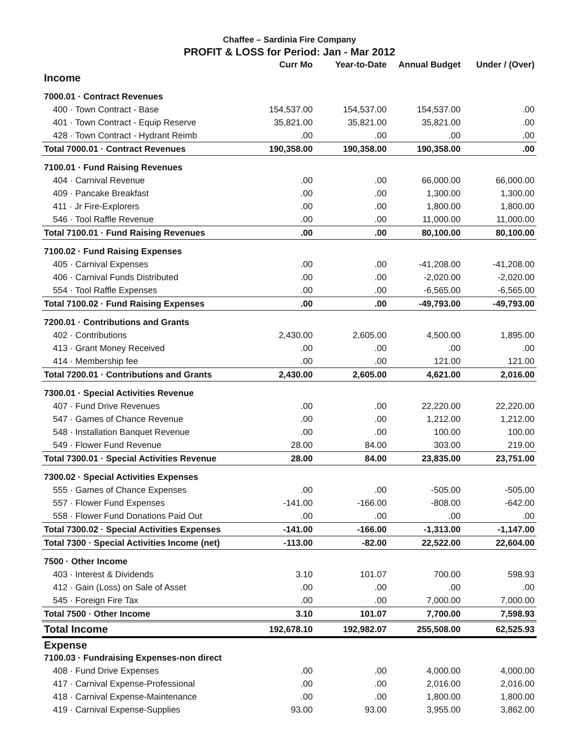Chaffee – Sardinia Fire Company
PROFIT & LOSS for Period: Jan - Mar 2012
| | Curr Mo | Year-to-Date | Annual Budget | Under / (Over) |
| --- | --- | --- | --- | --- |
| Income | | | | |
| 7000.01 · Contract Revenues | | | | |
| 400 · Town Contract - Base | 154,537.00 | 154,537.00 | 154,537.00 | .00 |
| 401 · Town Contract - Equip Reserve | 35,821.00 | 35,821.00 | 35,821.00 | .00 |
| 428 · Town Contract - Hydrant Reimb | .00 | .00 | .00 | .00 |
| Total 7000.01 · Contract Revenues | 190,358.00 | 190,358.00 | 190,358.00 | .00 |
| 7100.01 · Fund Raising Revenues | | | | |
| 404 · Carnival Revenue | .00 | .00 | 66,000.00 | 66,000.00 |
| 409 · Pancake Breakfast | .00 | .00 | 1,300.00 | 1,300.00 |
| 411 · Jr Fire-Explorers | .00 | .00 | 1,800.00 | 1,800.00 |
| 546 · Tool Raffle Revenue | .00 | .00 | 11,000.00 | 11,000.00 |
| Total 7100.01 · Fund Raising Revenues | .00 | .00 | 80,100.00 | 80,100.00 |
| 7100.02 · Fund Raising Expenses | | | | |
| 405 · Carnival Expenses | .00 | .00 | -41,208.00 | -41,208.00 |
| 406 · Carnival Funds Distributed | .00 | .00 | -2,020.00 | -2,020.00 |
| 554 · Tool Raffle Expenses | .00 | .00 | -6,565.00 | -6,565.00 |
| Total 7100.02 · Fund Raising Expenses | .00 | .00 | -49,793.00 | -49,793.00 |
| 7200.01 · Contributions and Grants | | | | |
| 402 · Contributions | 2,430.00 | 2,605.00 | 4,500.00 | 1,895.00 |
| 413 · Grant Money Received | .00 | .00 | .00 | .00 |
| 414 · Membership fee | .00 | .00 | 121.00 | 121.00 |
| Total 7200.01 · Contributions and Grants | 2,430.00 | 2,605.00 | 4,621.00 | 2,016.00 |
| 7300.01 · Special Activities Revenue | | | | |
| 407 · Fund Drive Revenues | .00 | .00 | 22,220.00 | 22,220.00 |
| 547 · Games of Chance Revenue | .00 | .00 | 1,212.00 | 1,212.00 |
| 548 · Installation Banquet Revenue | .00 | .00 | 100.00 | 100.00 |
| 549 · Flower Fund Revenue | 28.00 | 84.00 | 303.00 | 219.00 |
| Total 7300.01 · Special Activities Revenue | 28.00 | 84.00 | 23,835.00 | 23,751.00 |
| 7300.02 · Special Activities Expenses | | | | |
| 555 · Games of Chance Expenses | .00 | .00 | -505.00 | -505.00 |
| 557 · Flower Fund Expenses | -141.00 | -166.00 | -808.00 | -642.00 |
| 558 · Flower Fund Donations Paid Out | .00 | .00 | .00 | .00 |
| Total 7300.02 · Special Activities Expenses | -141.00 | -166.00 | -1,313.00 | -1,147.00 |
| Total 7300 · Special Activities Income (net) | -113.00 | -82.00 | 22,522.00 | 22,604.00 |
| 7500 · Other Income | | | | |
| 403 · Interest & Dividends | 3.10 | 101.07 | 700.00 | 598.93 |
| 412 · Gain (Loss) on Sale of Asset | .00 | .00 | .00 | .00 |
| 545 · Foreign Fire Tax | .00 | .00 | 7,000.00 | 7,000.00 |
| Total 7500 · Other Income | 3.10 | 101.07 | 7,700.00 | 7,598.93 |
| Total Income | 192,678.10 | 192,982.07 | 255,508.00 | 62,525.93 |
| Expense | | | | |
| 7100.03 · Fundraising Expenses-non direct | | | | |
| 408 · Fund Drive Expenses | .00 | .00 | 4,000.00 | 4,000.00 |
| 417 · Carnival Expense-Professional | .00 | .00 | 2,016.00 | 2,016.00 |
| 418 · Carnival Expense-Maintenance | .00 | .00 | 1,800.00 | 1,800.00 |
| 419 · Carnival Expense-Supplies | 93.00 | 93.00 | 3,955.00 | 3,862.00 |